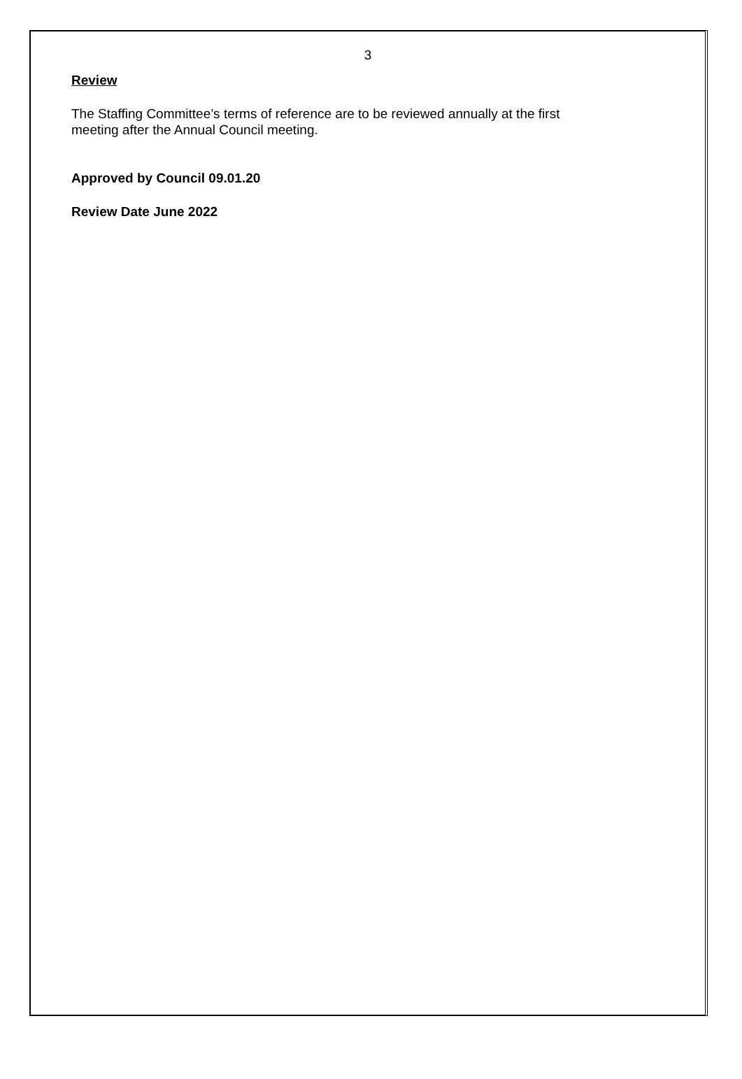3
Review
The Staffing Committee’s terms of reference are to be reviewed annually at the first
meeting after the Annual Council meeting.
Approved by Council 09.01.20
Review Date June 2022